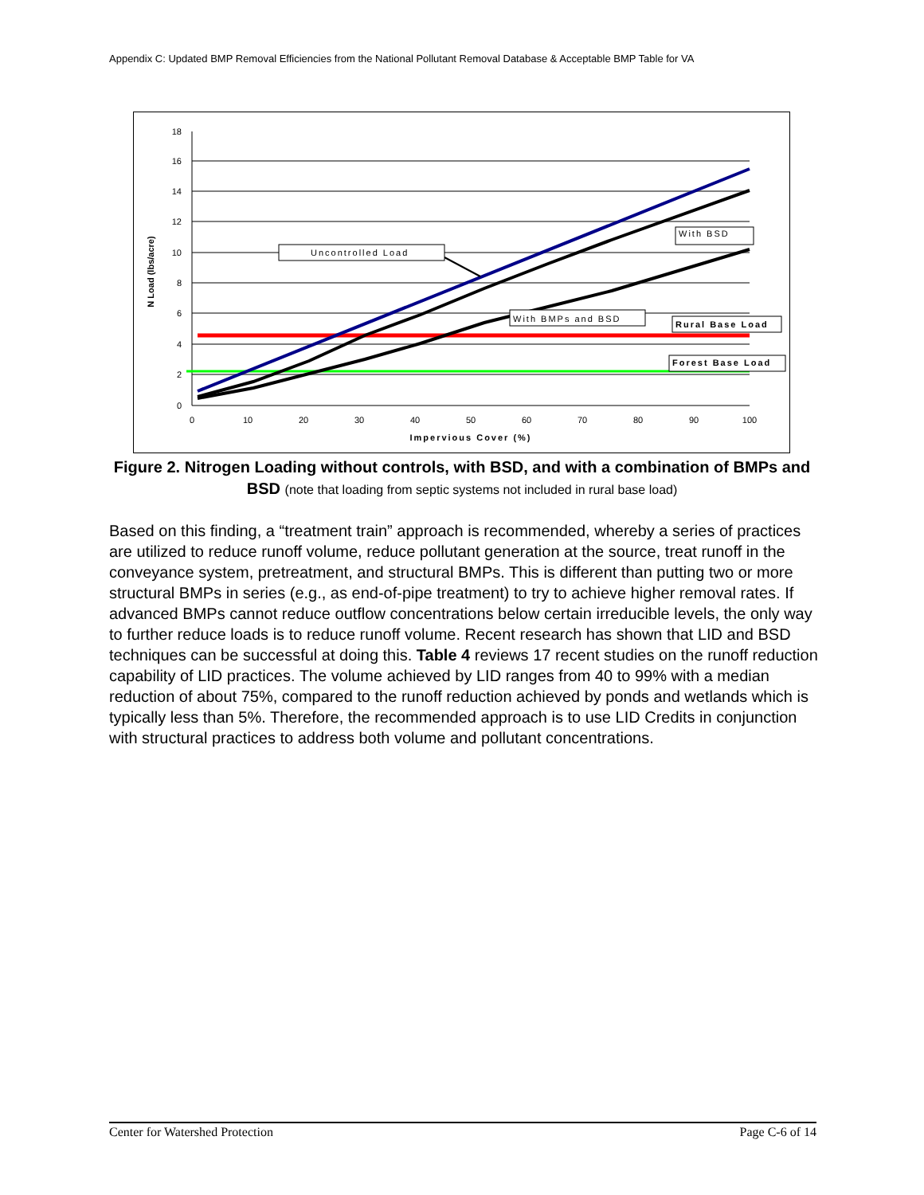Appendix C: Updated BMP Removal Efficiencies from the National Pollutant Removal Database & Acceptable BMP Table for VA
18
16
14
12
10
8
6
4
2
0
0
10
20
30
40
50
60
70
80
90
100
Impervious Cover (%)
N Load (lbs/acre)
Uncontrolled Load
With BSD
With BMPs and BSD
Rural Base Load
Forest Base Load
Figure 2. Nitrogen Loading without controls, with BSD, and with a combination of BMPs and BSD (note that loading from septic systems not included in rural base load)
Based on this finding, a “treatment train” approach is recommended, whereby a series of practices are utilized to reduce runoff volume, reduce pollutant generation at the source, treat runoff in the conveyance system, pretreatment, and structural BMPs. This is different than putting two or more structural BMPs in series (e.g., as end-of-pipe treatment) to try to achieve higher removal rates. If advanced BMPs cannot reduce outflow concentrations below certain irreducible levels, the only way to further reduce loads is to reduce runoff volume. Recent research has shown that LID and BSD techniques can be successful at doing this. Table 4 reviews 17 recent studies on the runoff reduction capability of LID practices. The volume achieved by LID ranges from 40 to 99% with a median reduction of about 75%, compared to the runoff reduction achieved by ponds and wetlands which is typically less than 5%. Therefore, the recommended approach is to use LID Credits in conjunction with structural practices to address both volume and pollutant concentrations.
Center for Watershed Protection Page C-6 of 14